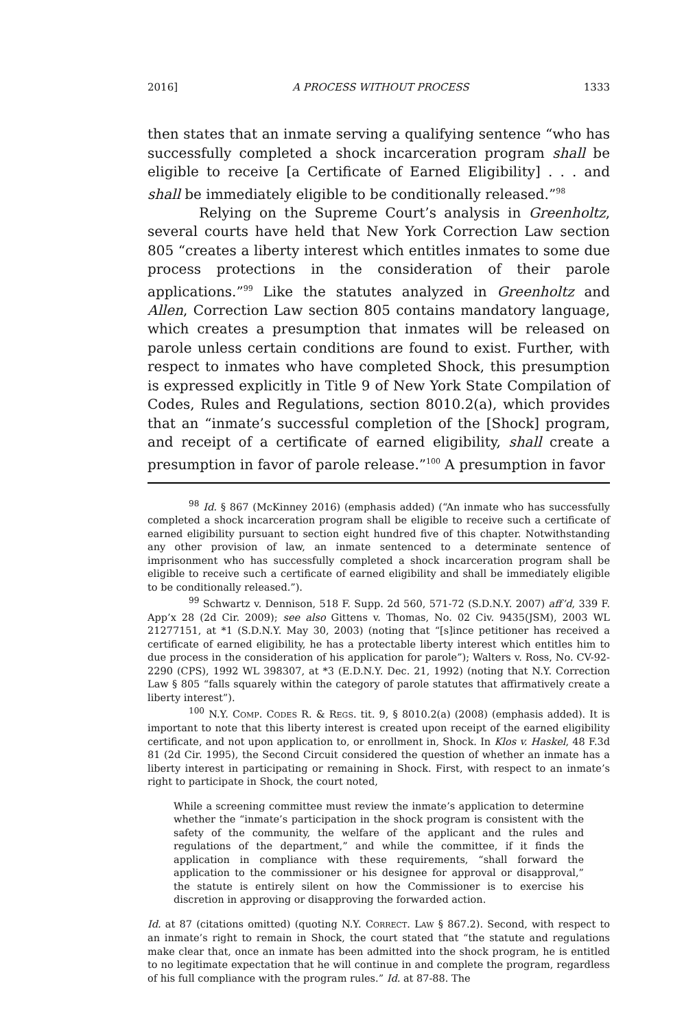2016] A PROCESS WITHOUT PROCESS 1333
then states that an inmate serving a qualifying sentence “who has successfully completed a shock incarceration program shall be eligible to receive [a Certificate of Earned Eligibility] . . . and shall be immediately eligible to be conditionally released.”<sup>98</sup>
Relying on the Supreme Court’s analysis in Greenholtz, several courts have held that New York Correction Law section 805 “creates a liberty interest which entitles inmates to some due process protections in the consideration of their parole applications.”<sup>99</sup> Like the statutes analyzed in Greenholtz and Allen, Correction Law section 805 contains mandatory language, which creates a presumption that inmates will be released on parole unless certain conditions are found to exist. Further, with respect to inmates who have completed Shock, this presumption is expressed explicitly in Title 9 of New York State Compilation of Codes, Rules and Regulations, section 8010.2(a), which provides that an “inmate’s successful completion of the [Shock] program, and receipt of a certificate of earned eligibility, shall create a presumption in favor of parole release.”<sup>100</sup> A presumption in favor
<sup>98</sup> Id. § 867 (McKinney 2016) (emphasis added) (“An inmate who has successfully completed a shock incarceration program shall be eligible to receive such a certificate of earned eligibility pursuant to section eight hundred five of this chapter. Notwithstanding any other provision of law, an inmate sentenced to a determinate sentence of imprisonment who has successfully completed a shock incarceration program shall be eligible to receive such a certificate of earned eligibility and shall be immediately eligible to be conditionally released.”).
<sup>99</sup> Schwartz v. Dennison, 518 F. Supp. 2d 560, 571-72 (S.D.N.Y. 2007) aff’d, 339 F. App’x 28 (2d Cir. 2009); see also Gittens v. Thomas, No. 02 Civ. 9435(JSM), 2003 WL 21277151, at *1 (S.D.N.Y. May 30, 2003) (noting that “[s]ince petitioner has received a certificate of earned eligibility, he has a protectable liberty interest which entitles him to due process in the consideration of his application for parole”); Walters v. Ross, No. CV-92-2290 (CPS), 1992 WL 398307, at *3 (E.D.N.Y. Dec. 21, 1992) (noting that N.Y. Correction Law § 805 “falls squarely within the category of parole statutes that affirmatively create a liberty interest”).
<sup>100</sup> N.Y. COMP. CODES R. & REGS. tit. 9, § 8010.2(a) (2008) (emphasis added). It is important to note that this liberty interest is created upon receipt of the earned eligibility certificate, and not upon application to, or enrollment in, Shock. In Klos v. Haskel, 48 F.3d 81 (2d Cir. 1995), the Second Circuit considered the question of whether an inmate has a liberty interest in participating or remaining in Shock. First, with respect to an inmate’s right to participate in Shock, the court noted,
While a screening committee must review the inmate’s application to determine whether the “inmate’s participation in the shock program is consistent with the safety of the community, the welfare of the applicant and the rules and regulations of the department,” and while the committee, if it finds the application in compliance with these requirements, “shall forward the application to the commissioner or his designee for approval or disapproval,” the statute is entirely silent on how the Commissioner is to exercise his discretion in approving or disapproving the forwarded action.
Id. at 87 (citations omitted) (quoting N.Y. CORRECT. LAW § 867.2). Second, with respect to an inmate’s right to remain in Shock, the court stated that “the statute and regulations make clear that, once an inmate has been admitted into the shock program, he is entitled to no legitimate expectation that he will continue in and complete the program, regardless of his full compliance with the program rules.” Id. at 87-88. The